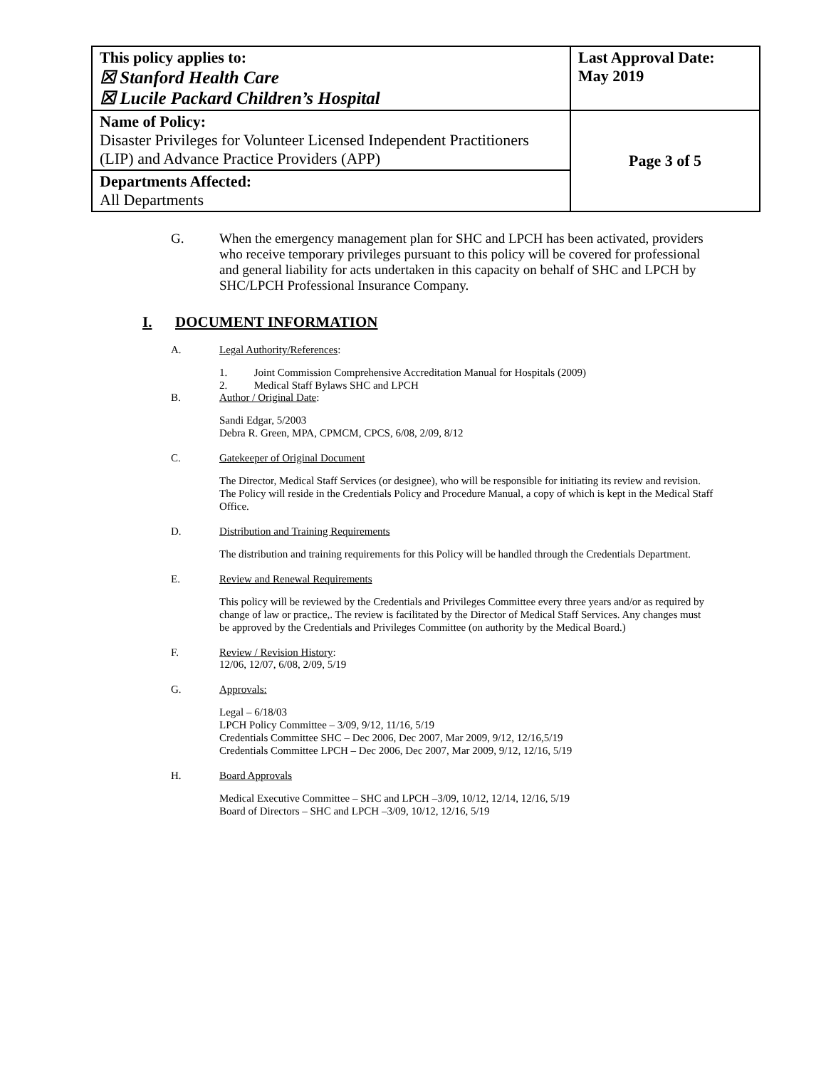| This policy applies to: ☒ Stanford Health Care ☒ Lucile Packard Children’s Hospital | Last Approval Date: May 2019 |
| Name of Policy: Disaster Privileges for Volunteer Licensed Independent Practitioners (LIP) and Advance Practice Providers (APP) | Page 3 of 5 |
| Departments Affected: All Departments | |
G. When the emergency management plan for SHC and LPCH has been activated, providers who receive temporary privileges pursuant to this policy will be covered for professional and general liability for acts undertaken in this capacity on behalf of SHC and LPCH by SHC/LPCH Professional Insurance Company.
I. DOCUMENT INFORMATION
A. Legal Authority/References:
1. Joint Commission Comprehensive Accreditation Manual for Hospitals (2009)
2. Medical Staff Bylaws SHC and LPCH
B. Author / Original Date:
Sandi Edgar, 5/2003
Debra R. Green, MPA, CPMCM, CPCS, 6/08, 2/09, 8/12
C. Gatekeeper of Original Document
The Director, Medical Staff Services (or designee), who will be responsible for initiating its review and revision. The Policy will reside in the Credentials Policy and Procedure Manual, a copy of which is kept in the Medical Staff Office.
D. Distribution and Training Requirements
The distribution and training requirements for this Policy will be handled through the Credentials Department.
E. Review and Renewal Requirements
This policy will be reviewed by the Credentials and Privileges Committee every three years and/or as required by change of law or practice,. The review is facilitated by the Director of Medical Staff Services. Any changes must be approved by the Credentials and Privileges Committee (on authority by the Medical Board.)
F. Review / Revision History:
12/06, 12/07, 6/08, 2/09, 5/19
G. Approvals:
Legal – 6/18/03
LPCH Policy Committee – 3/09, 9/12, 11/16, 5/19
Credentials Committee SHC – Dec 2006, Dec 2007, Mar 2009, 9/12, 12/16,5/19
Credentials Committee LPCH – Dec 2006, Dec 2007, Mar 2009, 9/12, 12/16, 5/19
H. Board Approvals
Medical Executive Committee – SHC and LPCH –3/09, 10/12, 12/14, 12/16, 5/19
Board of Directors – SHC and LPCH –3/09, 10/12, 12/16, 5/19